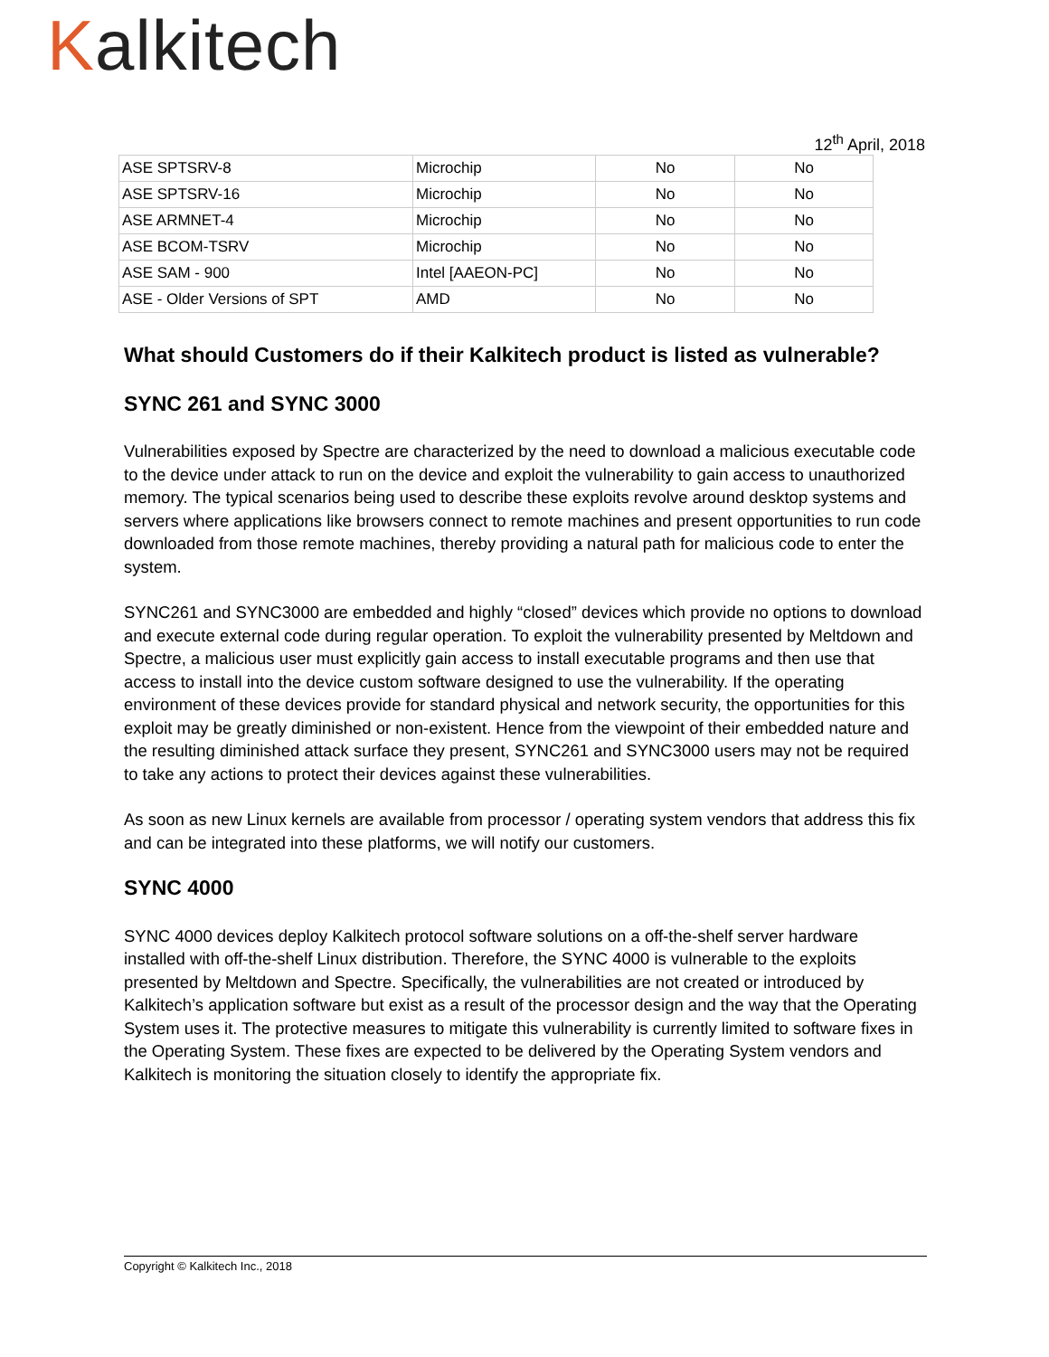Kalkitech
12<sup>th</sup> April, 2018
| ASE SPTSRV-8 | Microchip | No | No |
| ASE SPTSRV-16 | Microchip | No | No |
| ASE ARMNET-4 | Microchip | No | No |
| ASE BCOM-TSRV | Microchip | No | No |
| ASE SAM - 900 | Intel [AAEON-PC] | No | No |
| ASE - Older Versions of SPT | AMD | No | No |
What should Customers do if their Kalkitech product is listed as vulnerable?
SYNC 261 and SYNC 3000
Vulnerabilities exposed by Spectre are characterized by the need to download a malicious executable code to the device under attack to run on the device and exploit the vulnerability to gain access to unauthorized memory. The typical scenarios being used to describe these exploits revolve around desktop systems and servers where applications like browsers connect to remote machines and present opportunities to run code downloaded from those remote machines, thereby providing a natural path for malicious code to enter the system.
SYNC261 and SYNC3000 are embedded and highly “closed” devices which provide no options to download and execute external code during regular operation. To exploit the vulnerability presented by Meltdown and Spectre, a malicious user must explicitly gain access to install executable programs and then use that access to install into the device custom software designed to use the vulnerability. If the operating environment of these devices provide for standard physical and network security, the opportunities for this exploit may be greatly diminished or non-existent. Hence from the viewpoint of their embedded nature and the resulting diminished attack surface they present, SYNC261 and SYNC3000 users may not be required to take any actions to protect their devices against these vulnerabilities.
As soon as new Linux kernels are available from processor / operating system vendors that address this fix and can be integrated into these platforms, we will notify our customers.
SYNC 4000
SYNC 4000 devices deploy Kalkitech protocol software solutions on a off-the-shelf server hardware installed with off-the-shelf Linux distribution. Therefore, the SYNC 4000 is vulnerable to the exploits presented by Meltdown and Spectre. Specifically, the vulnerabilities are not created or introduced by Kalkitech’s application software but exist as a result of the processor design and the way that the Operating System uses it. The protective measures to mitigate this vulnerability is currently limited to software fixes in the Operating System. These fixes are expected to be delivered by the Operating System vendors and Kalkitech is monitoring the situation closely to identify the appropriate fix.
Copyright © Kalkitech Inc., 2018